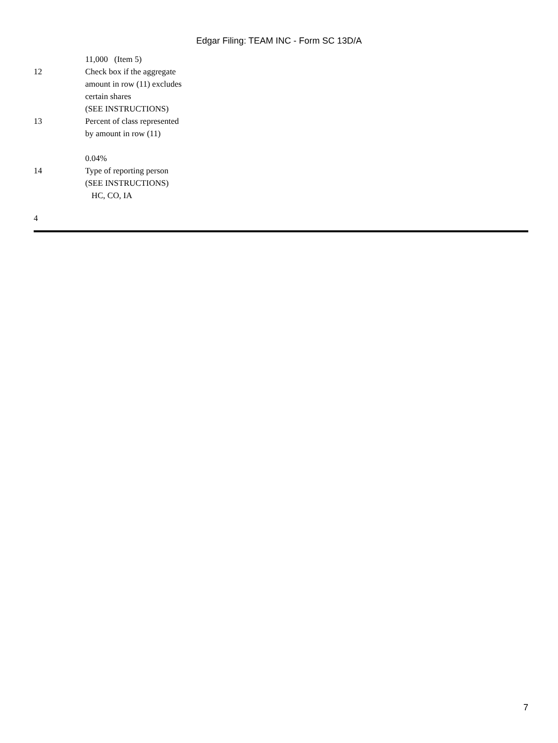Edgar Filing: TEAM INC - Form SC 13D/A
| | 11,000 (Item 5) |
| 12 | Check box if the aggregate amount in row (11) excludes certain shares (SEE INSTRUCTIONS) |
| 13 | Percent of class represented by amount in row (11) 0.04% |
| 14 | Type of reporting person (SEE INSTRUCTIONS) HC, CO, IA |
4
7